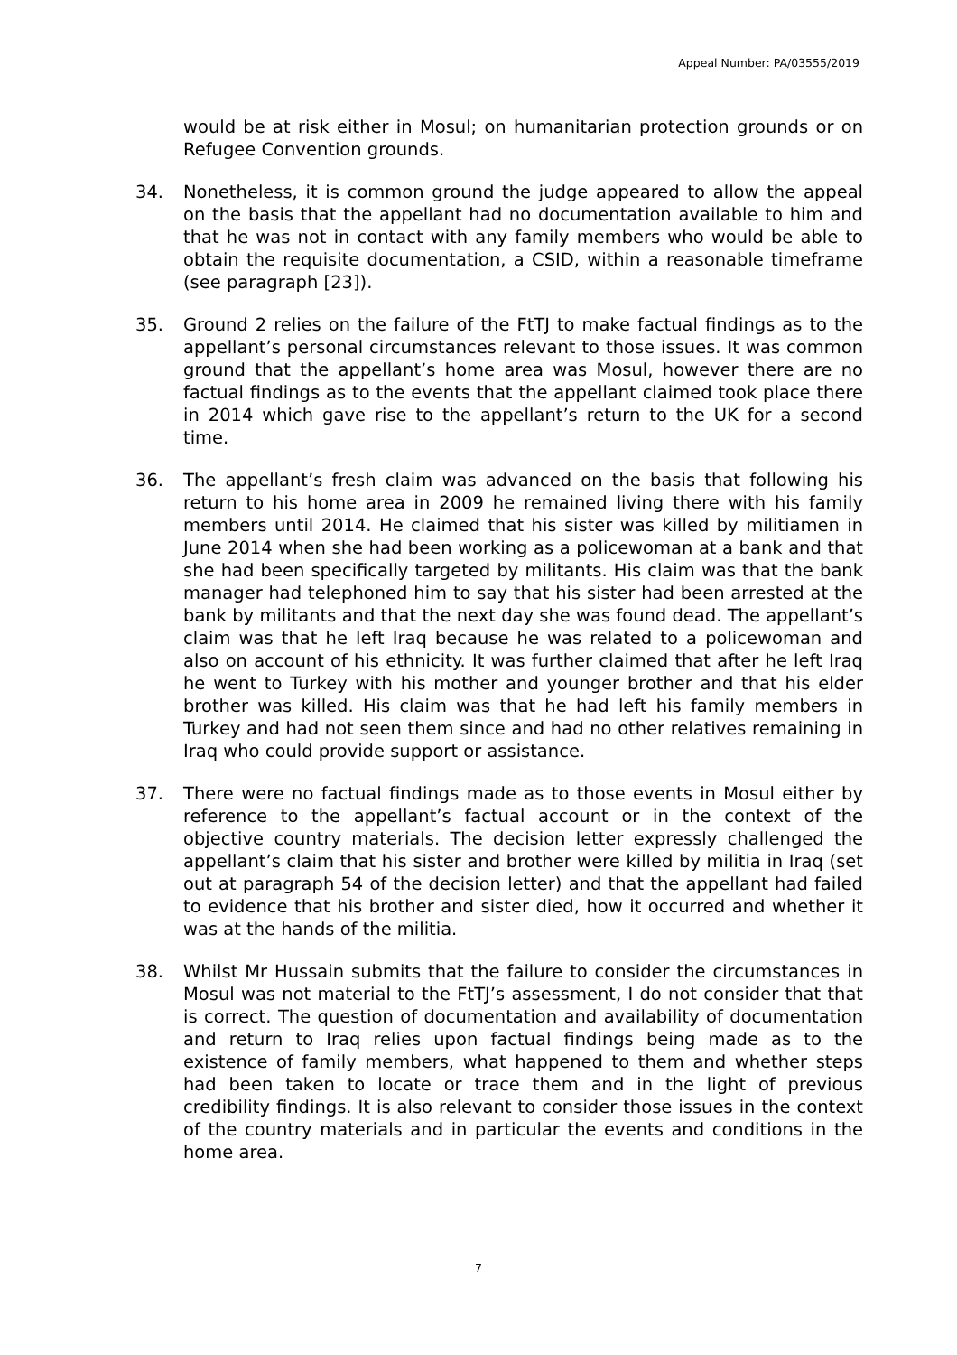Appeal Number: PA/03555/2019
would be at risk either in Mosul; on humanitarian protection grounds or on Refugee Convention grounds.
34. Nonetheless, it is common ground the judge appeared to allow the appeal on the basis that the appellant had no documentation available to him and that he was not in contact with any family members who would be able to obtain the requisite documentation, a CSID, within a reasonable timeframe (see paragraph [23]).
35. Ground 2 relies on the failure of the FtTJ to make factual findings as to the appellant’s personal circumstances relevant to those issues. It was common ground that the appellant’s home area was Mosul, however there are no factual findings as to the events that the appellant claimed took place there in 2014 which gave rise to the appellant’s return to the UK for a second time.
36. The appellant’s fresh claim was advanced on the basis that following his return to his home area in 2009 he remained living there with his family members until 2014. He claimed that his sister was killed by militiamen in June 2014 when she had been working as a policewoman at a bank and that she had been specifically targeted by militants. His claim was that the bank manager had telephoned him to say that his sister had been arrested at the bank by militants and that the next day she was found dead. The appellant’s claim was that he left Iraq because he was related to a policewoman and also on account of his ethnicity. It was further claimed that after he left Iraq he went to Turkey with his mother and younger brother and that his elder brother was killed. His claim was that he had left his family members in Turkey and had not seen them since and had no other relatives remaining in Iraq who could provide support or assistance.
37. There were no factual findings made as to those events in Mosul either by reference to the appellant’s factual account or in the context of the objective country materials. The decision letter expressly challenged the appellant’s claim that his sister and brother were killed by militia in Iraq (set out at paragraph 54 of the decision letter) and that the appellant had failed to evidence that his brother and sister died, how it occurred and whether it was at the hands of the militia.
38. Whilst Mr Hussain submits that the failure to consider the circumstances in Mosul was not material to the FtTJ’s assessment, I do not consider that that is correct. The question of documentation and availability of documentation and return to Iraq relies upon factual findings being made as to the existence of family members, what happened to them and whether steps had been taken to locate or trace them and in the light of previous credibility findings. It is also relevant to consider those issues in the context of the country materials and in particular the events and conditions in the home area.
7